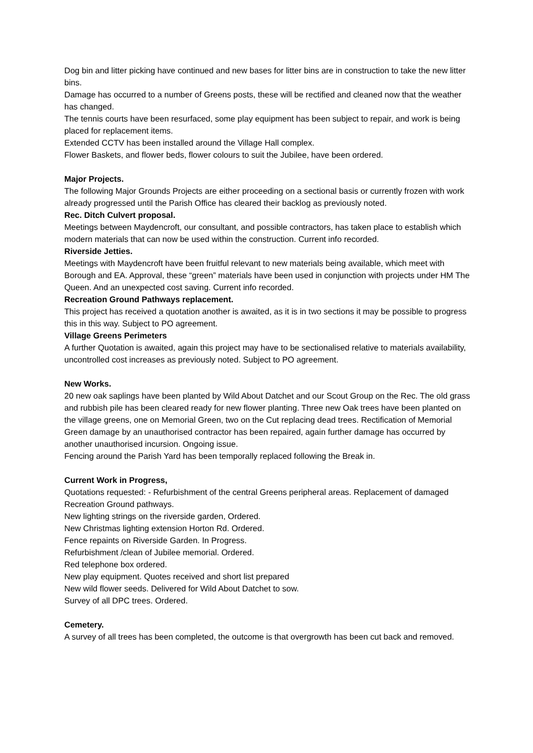Dog bin and litter picking have continued and new bases for litter bins are in construction to take the new litter bins.
Damage has occurred to a number of Greens posts, these will be rectified and cleaned now that the weather has changed.
The tennis courts have been resurfaced, some play equipment has been subject to repair, and work is being placed for replacement items.
Extended CCTV has been installed around the Village Hall complex.
Flower Baskets, and flower beds, flower colours to suit the Jubilee, have been ordered.
Major Projects.
The following Major Grounds Projects are either proceeding on a sectional basis or currently frozen with work already progressed until the Parish Office has cleared their backlog as previously noted.
Rec. Ditch Culvert proposal.
Meetings between Maydencroft, our consultant, and possible contractors, has taken place to establish which modern materials that can now be used within the construction. Current info recorded.
Riverside Jetties.
Meetings with Maydencroft have been fruitful relevant to new materials being available, which meet with Borough and EA. Approval, these “green” materials have been used in conjunction with projects under HM The Queen. And an unexpected cost saving. Current info recorded.
Recreation Ground Pathways replacement.
This project has received a quotation another is awaited, as it is in two sections it may be possible to progress this in this way. Subject to PO agreement.
Village Greens Perimeters
A further Quotation is awaited, again this project may have to be sectionalised relative to materials availability, uncontrolled cost increases as previously noted. Subject to PO agreement.
New Works.
20 new oak saplings have been planted by Wild About Datchet and our Scout Group on the Rec. The old grass and rubbish pile has been cleared ready for new flower planting. Three new Oak trees have been planted on the village greens, one on Memorial Green, two on the Cut replacing dead trees. Rectification of Memorial Green damage by an unauthorised contractor has been repaired, again further damage has occurred by another unauthorised incursion. Ongoing issue.
Fencing around the Parish Yard has been temporally replaced following the Break in.
Current Work in Progress,
Quotations requested: - Refurbishment of the central Greens peripheral areas. Replacement of damaged Recreation Ground pathways.
New lighting strings on the riverside garden, Ordered.
New Christmas lighting extension Horton Rd. Ordered.
Fence repaints on Riverside Garden. In Progress.
Refurbishment /clean of Jubilee memorial. Ordered.
Red telephone box ordered.
New play equipment. Quotes received and short list prepared
New wild flower seeds. Delivered for Wild About Datchet to sow.
Survey of all DPC trees. Ordered.
Cemetery.
A survey of all trees has been completed, the outcome is that overgrowth has been cut back and removed.